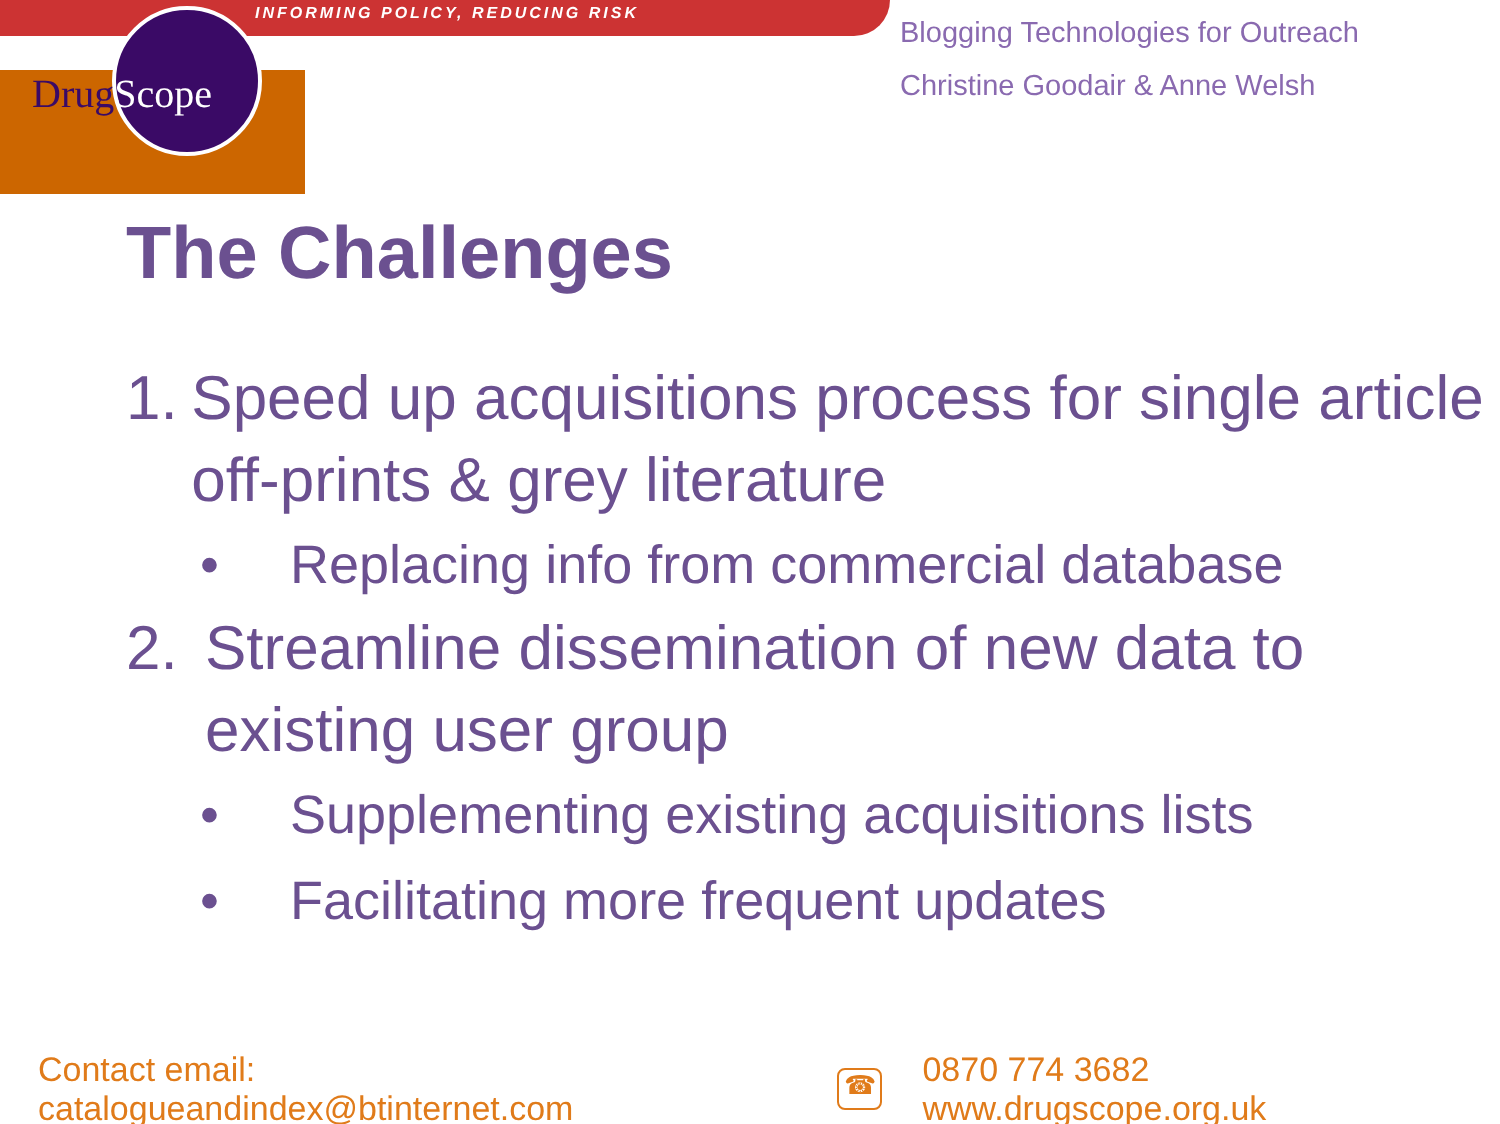INFORMING POLICY, REDUCING RISK
DrugScope
Blogging Technologies for Outreach
Christine Goodair & Anne Welsh
The Challenges
1. Speed up acquisitions process for single article off-prints & grey literature
• Replacing info from commercial database
2. Streamline dissemination of new data to existing user group
• Supplementing existing acquisitions lists
• Facilitating more frequent updates
Contact email: catalogueandindex@btinternet.com ☎ 0870 774 3682 www.drugscope.org.uk